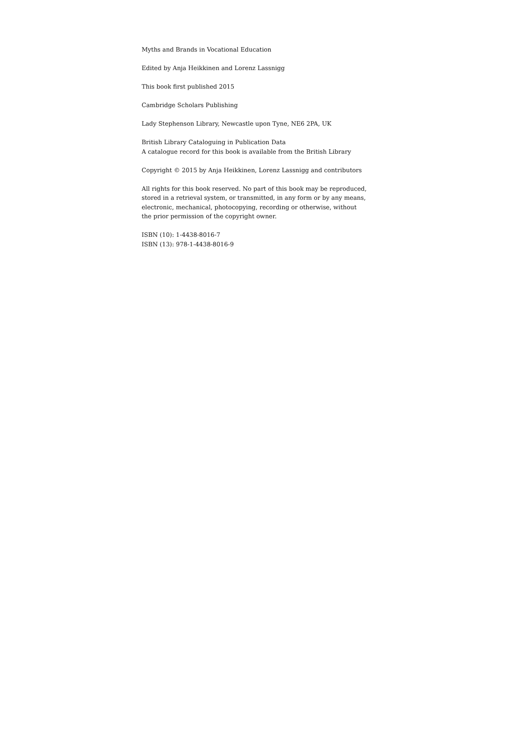Myths and Brands in Vocational Education
Edited by Anja Heikkinen and Lorenz Lassnigg
This book first published 2015
Cambridge Scholars Publishing
Lady Stephenson Library, Newcastle upon Tyne, NE6 2PA, UK
British Library Cataloguing in Publication Data
A catalogue record for this book is available from the British Library
Copyright © 2015 by Anja Heikkinen, Lorenz Lassnigg and contributors
All rights for this book reserved. No part of this book may be reproduced, stored in a retrieval system, or transmitted, in any form or by any means, electronic, mechanical, photocopying, recording or otherwise, without the prior permission of the copyright owner.
ISBN (10): 1-4438-8016-7
ISBN (13): 978-1-4438-8016-9